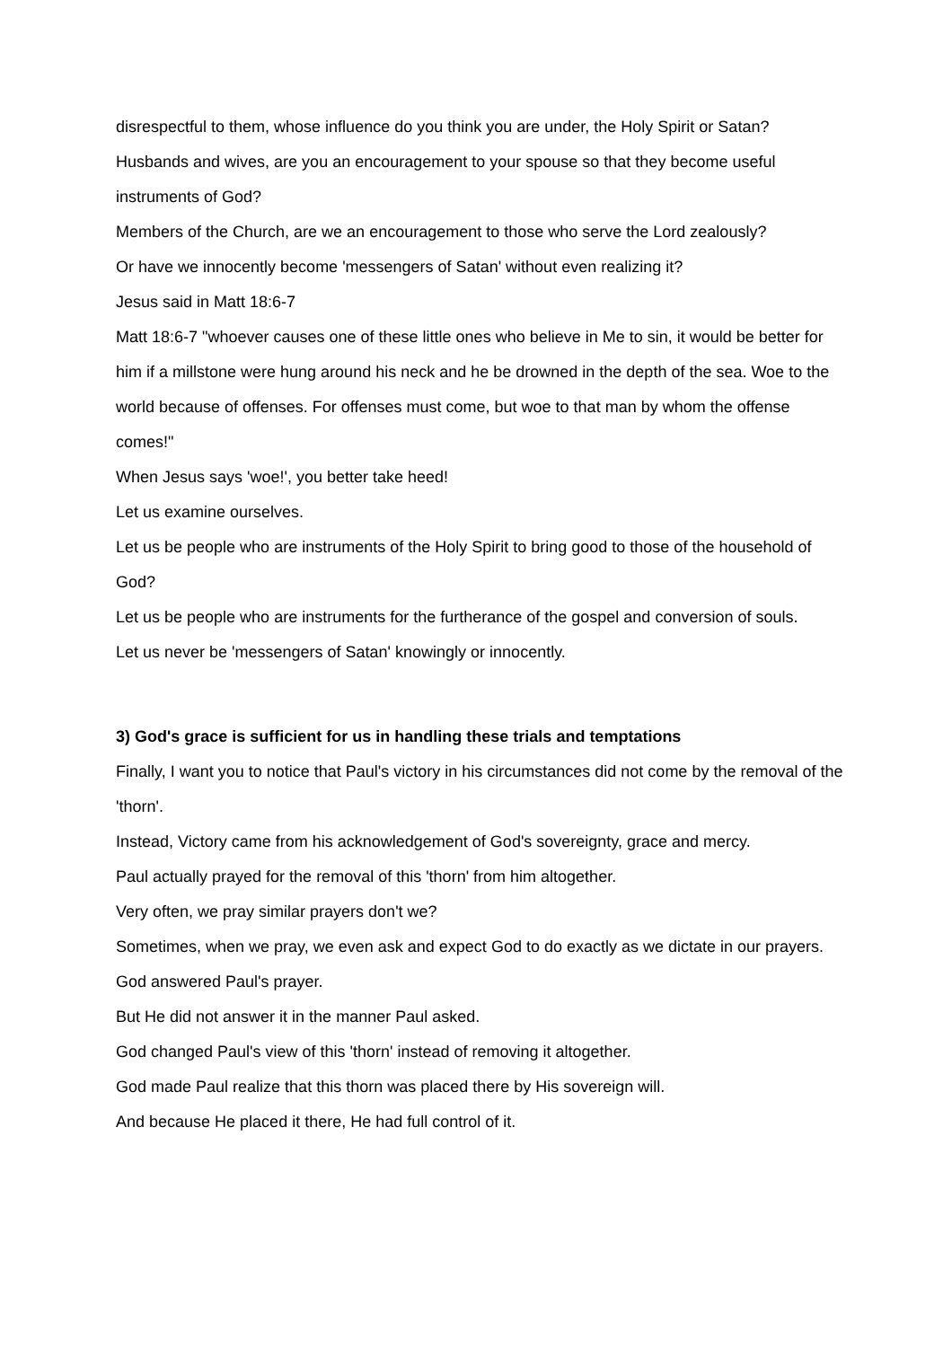disrespectful to them, whose influence do you think you are under, the Holy Spirit or Satan?
Husbands and wives, are you an encouragement to your spouse so that they become useful instruments of God?
Members of the Church, are we an encouragement to those who serve the Lord zealously?
Or have we innocently become 'messengers of Satan' without even realizing it?
Jesus said in Matt 18:6-7
Matt 18:6-7 "whoever causes one of these little ones who believe in Me to sin, it would be better for him if a millstone were hung around his neck and he be drowned in the depth of the sea. Woe to the world because of offenses. For offenses must come, but woe to that man by whom the offense comes!"
When Jesus says 'woe!', you better take heed!
Let us examine ourselves.
Let us be people who are instruments of the Holy Spirit to bring good to those of the household of God?
Let us be people who are instruments for the furtherance of the gospel and conversion of souls.
Let us never be 'messengers of Satan' knowingly or innocently.
3) God's grace is sufficient for us in handling these trials and temptations
Finally, I want you to notice that Paul's victory in his circumstances did not come by the removal of the 'thorn'.
Instead, Victory came from his acknowledgement of God's sovereignty, grace and mercy.
Paul actually prayed for the removal of this 'thorn' from him altogether.
Very often, we pray similar prayers don't we?
Sometimes, when we pray, we even ask and expect God to do exactly as we dictate in our prayers.
God answered Paul's prayer.
But He did not answer it in the manner Paul asked.
God changed Paul's view of this 'thorn' instead of removing it altogether.
God made Paul realize that this thorn was placed there by His sovereign will.
And because He placed it there, He had full control of it.